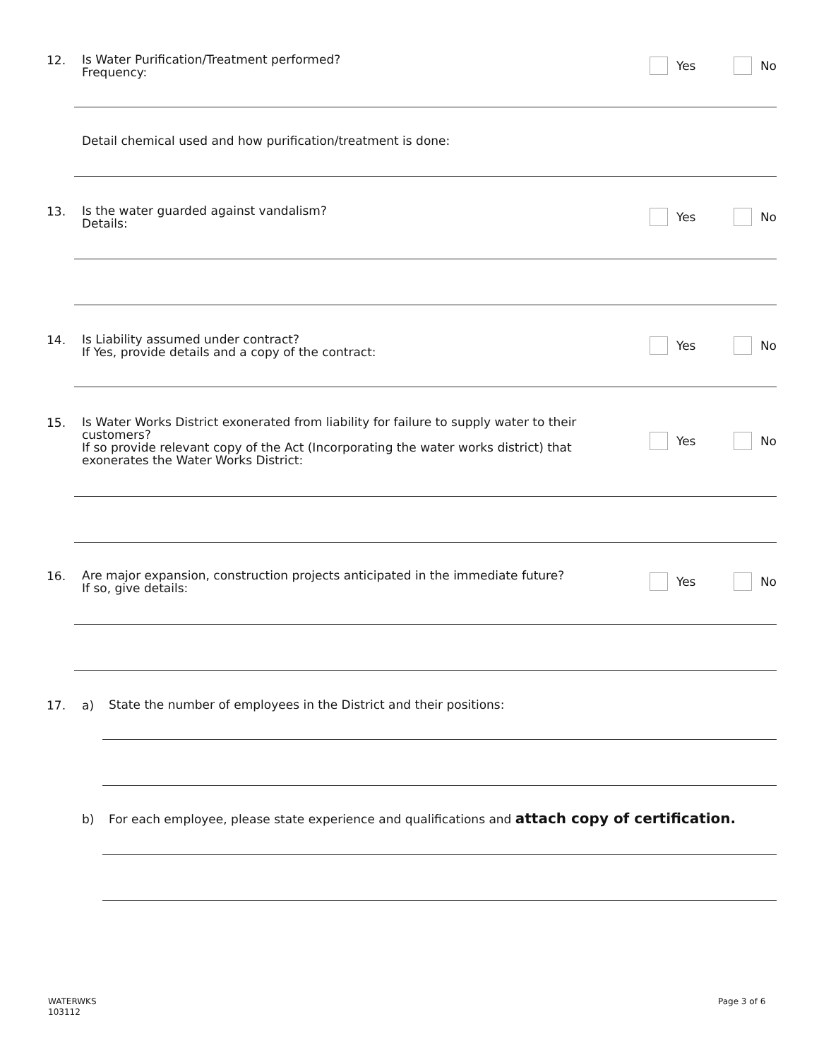12.
Is Water Purification/Treatment performed?
Frequency:
Yes No
Detail chemical used and how purification/treatment is done:
13.
Is the water guarded against vandalism?
Details:
Yes No
14.
Is Liability assumed under contract?
If Yes, provide details and a copy of the contract:
Yes No
15.
Is Water Works District exonerated from liability for failure to supply water to their customers?
If so provide relevant copy of the Act (Incorporating the water works district) that exonerates the Water Works District:
Yes No
16.
Are major expansion, construction projects anticipated in the immediate future?
If so, give details:
Yes No
17. a)
State the number of employees in the District and their positions:
b)
For each employee, please state experience and qualifications and attach copy of certification.
WATERWKS
103112
Page 3 of 6